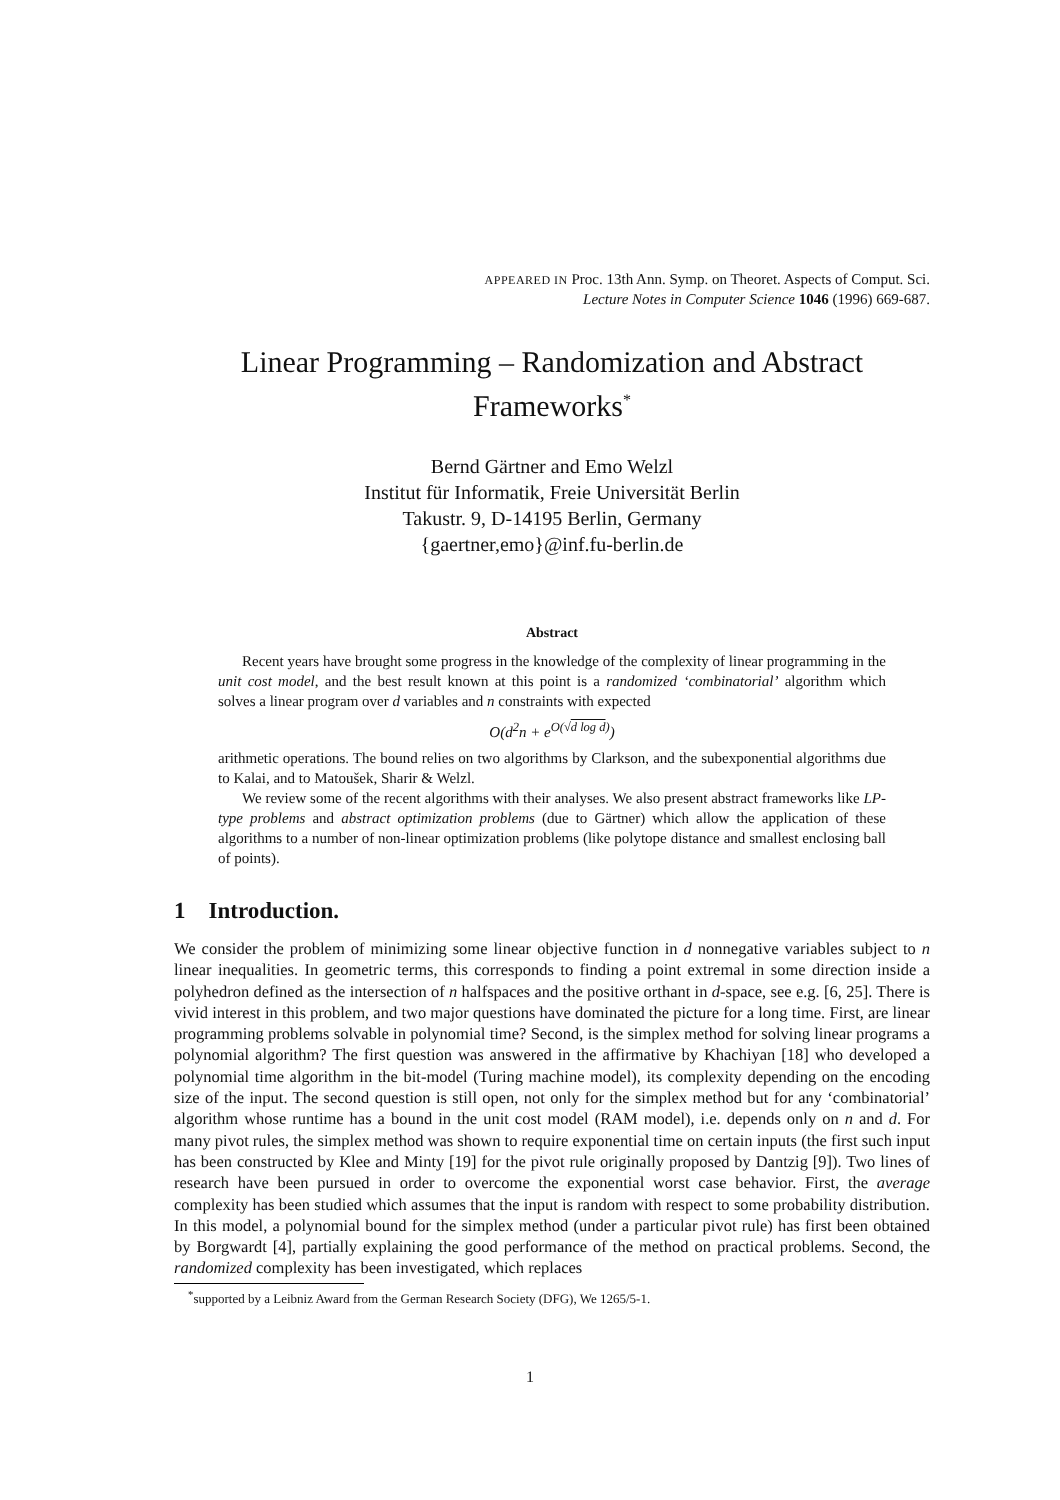APPEARED IN Proc. 13th Ann. Symp. on Theoret. Aspects of Comput. Sci.
Lecture Notes in Computer Science 1046 (1996) 669-687.
Linear Programming – Randomization and Abstract Frameworks<sup>*</sup>
Bernd Gärtner and Emo Welzl
Institut für Informatik, Freie Universität Berlin
Takustr. 9, D-14195 Berlin, Germany
{gaertner,emo}@inf.fu-berlin.de
Abstract
Recent years have brought some progress in the knowledge of the complexity of linear programming in the unit cost model, and the best result known at this point is a randomized ‘combinatorial’ algorithm which solves a linear program over d variables and n constraints with expected
O(d<sup>2</sup>n + e<sup>O(√d log d)</sup>)
arithmetic operations. The bound relies on two algorithms by Clarkson, and the subexponential algorithms due to Kalai, and to Matoušek, Sharir & Welzl.
We review some of the recent algorithms with their analyses. We also present abstract frameworks like LP-type problems and abstract optimization problems (due to Gärtner) which allow the application of these algorithms to a number of non-linear optimization problems (like polytope distance and smallest enclosing ball of points).
1 Introduction.
We consider the problem of minimizing some linear objective function in d nonnegative variables subject to n linear inequalities. In geometric terms, this corresponds to finding a point extremal in some direction inside a polyhedron defined as the intersection of n halfspaces and the positive orthant in d-space, see e.g. [6, 25]. There is vivid interest in this problem, and two major questions have dominated the picture for a long time. First, are linear programming problems solvable in polynomial time? Second, is the simplex method for solving linear programs a polynomial algorithm? The first question was answered in the affirmative by Khachiyan [18] who developed a polynomial time algorithm in the bit-model (Turing machine model), its complexity depending on the encoding size of the input. The second question is still open, not only for the simplex method but for any ‘combinatorial’ algorithm whose runtime has a bound in the unit cost model (RAM model), i.e. depends only on n and d. For many pivot rules, the simplex method was shown to require exponential time on certain inputs (the first such input has been constructed by Klee and Minty [19] for the pivot rule originally proposed by Dantzig [9]). Two lines of research have been pursued in order to overcome the exponential worst case behavior. First, the average complexity has been studied which assumes that the input is random with respect to some probability distribution. In this model, a polynomial bound for the simplex method (under a particular pivot rule) has first been obtained by Borgwardt [4], partially explaining the good performance of the method on practical problems. Second, the randomized complexity has been investigated, which replaces
<sup>*</sup> supported by a Leibniz Award from the German Research Society (DFG), We 1265/5-1.
1